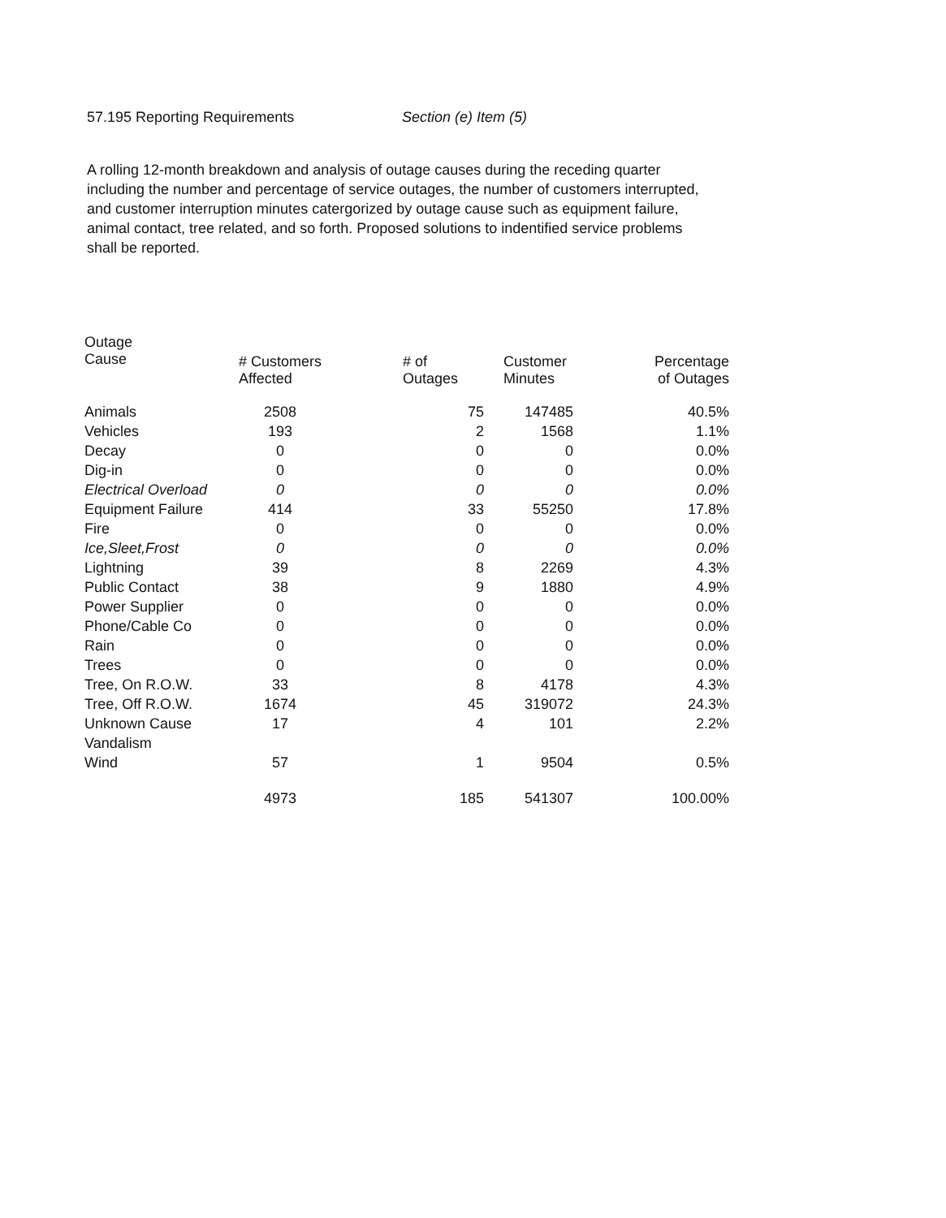57.195 Reporting Requirements Section (e) Item (5)
A rolling 12-month breakdown and analysis of outage causes during the receding quarter including the number and percentage of service outages, the number of customers interrupted, and customer interruption minutes catergorized by outage cause such as equipment failure, animal contact, tree related, and so forth. Proposed solutions to indentified service problems shall be reported.
| Outage Cause | # Customers Affected | # of Outages | Customer Minutes | Percentage of Outages |
| --- | --- | --- | --- | --- |
| Animals | 2508 | 75 | 147485 | 40.5% |
| Vehicles | 193 | 2 | 1568 | 1.1% |
| Decay | 0 | 0 | 0 | 0.0% |
| Dig-in | 0 | 0 | 0 | 0.0% |
| Electrical Overload | 0 | 0 | 0 | 0.0% |
| Equipment Failure | 414 | 33 | 55250 | 17.8% |
| Fire | 0 | 0 | 0 | 0.0% |
| Ice,Sleet,Frost | 0 | 0 | 0 | 0.0% |
| Lightning | 39 | 8 | 2269 | 4.3% |
| Public Contact | 38 | 9 | 1880 | 4.9% |
| Power Supplier | 0 | 0 | 0 | 0.0% |
| Phone/Cable Co | 0 | 0 | 0 | 0.0% |
| Rain | 0 | 0 | 0 | 0.0% |
| Trees | 0 | 0 | 0 | 0.0% |
| Tree, On R.O.W. | 33 | 8 | 4178 | 4.3% |
| Tree, Off R.O.W. | 1674 | 45 | 319072 | 24.3% |
| Unknown Cause | 17 | 4 | 101 | 2.2% |
| Vandalism | | | | |
| Wind | 57 | 1 | 9504 | 0.5% |
| | 4973 | 185 | 541307 | 100.00% |